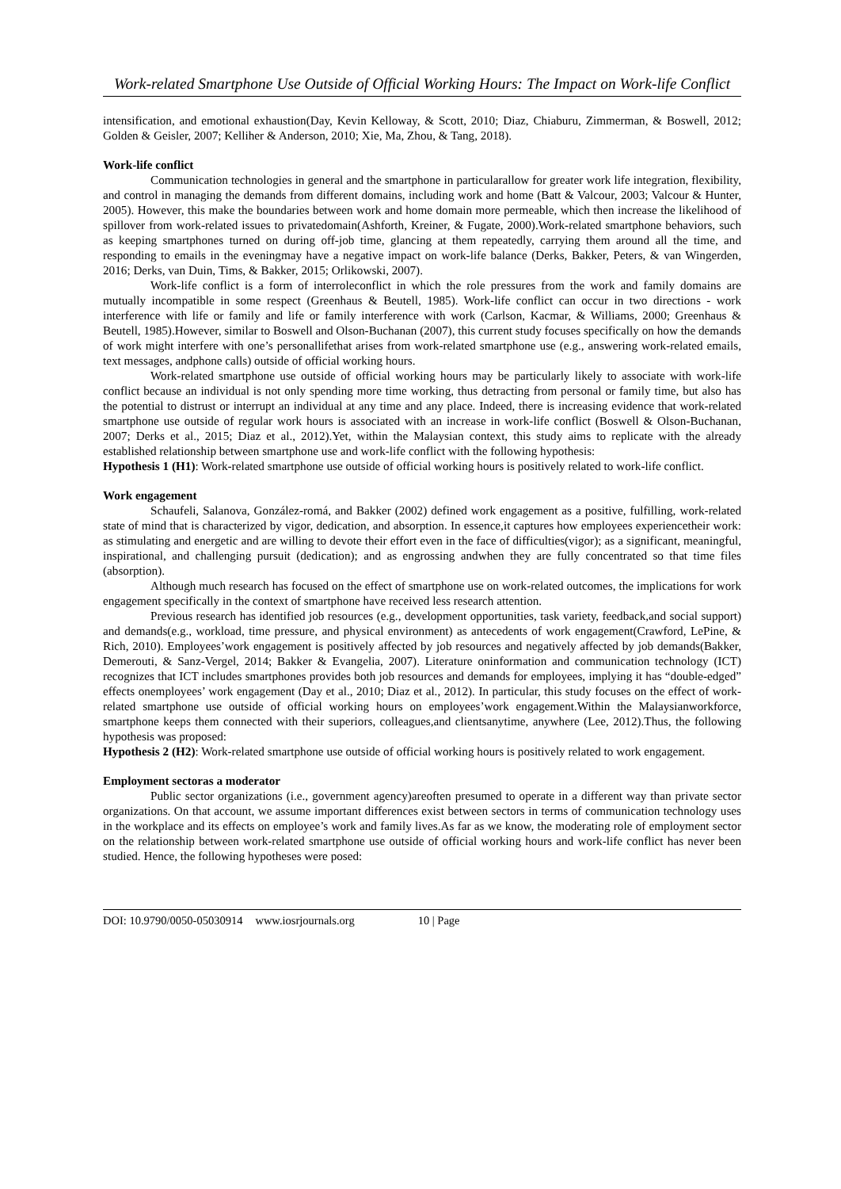Work-related Smartphone Use Outside of Official Working Hours: The Impact on Work-life Conflict
intensification, and emotional exhaustion(Day, Kevin Kelloway, & Scott, 2010; Diaz, Chiaburu, Zimmerman, & Boswell, 2012; Golden & Geisler, 2007; Kelliher & Anderson, 2010; Xie, Ma, Zhou, & Tang, 2018).
Work-life conflict
Communication technologies in general and the smartphone in particularallow for greater work life integration, flexibility, and control in managing the demands from different domains, including work and home (Batt & Valcour, 2003; Valcour & Hunter, 2005). However, this make the boundaries between work and home domain more permeable, which then increase the likelihood of spillover from work-related issues to privatedomain(Ashforth, Kreiner, & Fugate, 2000).Work-related smartphone behaviors, such as keeping smartphones turned on during off-job time, glancing at them repeatedly, carrying them around all the time, and responding to emails in the eveningmay have a negative impact on work-life balance (Derks, Bakker, Peters, & van Wingerden, 2016; Derks, van Duin, Tims, & Bakker, 2015; Orlikowski, 2007).
Work-life conflict is a form of interroleconflict in which the role pressures from the work and family domains are mutually incompatible in some respect (Greenhaus & Beutell, 1985). Work-life conflict can occur in two directions - work interference with life or family and life or family interference with work (Carlson, Kacmar, & Williams, 2000; Greenhaus & Beutell, 1985).However, similar to Boswell and Olson-Buchanan (2007), this current study focuses specifically on how the demands of work might interfere with one’s personallifethat arises from work-related smartphone use (e.g., answering work-related emails, text messages, andphone calls) outside of official working hours.
Work-related smartphone use outside of official working hours may be particularly likely to associate with work-life conflict because an individual is not only spending more time working, thus detracting from personal or family time, but also has the potential to distrust or interrupt an individual at any time and any place. Indeed, there is increasing evidence that work-related smartphone use outside of regular work hours is associated with an increase in work-life conflict (Boswell & Olson-Buchanan, 2007; Derks et al., 2015; Diaz et al., 2012).Yet, within the Malaysian context, this study aims to replicate with the already established relationship between smartphone use and work-life conflict with the following hypothesis:
Hypothesis 1 (H1): Work-related smartphone use outside of official working hours is positively related to work-life conflict.
Work engagement
Schaufeli, Salanova, González-romá, and Bakker (2002) defined work engagement as a positive, fulfilling, work-related state of mind that is characterized by vigor, dedication, and absorption. In essence,it captures how employees experiencetheir work: as stimulating and energetic and are willing to devote their effort even in the face of difficulties(vigor); as a significant, meaningful, inspirational, and challenging pursuit (dedication); and as engrossing andwhen they are fully concentrated so that time files (absorption).
Although much research has focused on the effect of smartphone use on work-related outcomes, the implications for work engagement specifically in the context of smartphone have received less research attention.
Previous research has identified job resources (e.g., development opportunities, task variety, feedback,and social support) and demands(e.g., workload, time pressure, and physical environment) as antecedents of work engagement(Crawford, LePine, & Rich, 2010). Employees’work engagement is positively affected by job resources and negatively affected by job demands(Bakker, Demerouti, & Sanz-Vergel, 2014; Bakker & Evangelia, 2007). Literature oninformation and communication technology (ICT) recognizes that ICT includes smartphones provides both job resources and demands for employees, implying it has “double-edged” effects onemployees’ work engagement (Day et al., 2010; Diaz et al., 2012). In particular, this study focuses on the effect of work-related smartphone use outside of official working hours on employees’work engagement.Within the Malaysianworkforce, smartphone keeps them connected with their superiors, colleagues,and clientsanytime, anywhere (Lee, 2012).Thus, the following hypothesis was proposed:
Hypothesis 2 (H2): Work-related smartphone use outside of official working hours is positively related to work engagement.
Employment sectoras a moderator
Public sector organizations (i.e., government agency)areoften presumed to operate in a different way than private sector organizations. On that account, we assume important differences exist between sectors in terms of communication technology uses in the workplace and its effects on employee’s work and family lives.As far as we know, the moderating role of employment sector on the relationship between work-related smartphone use outside of official working hours and work-life conflict has never been studied. Hence, the following hypotheses were posed:
DOI: 10.9790/0050-05030914 www.iosrjournals.org 10 | Page